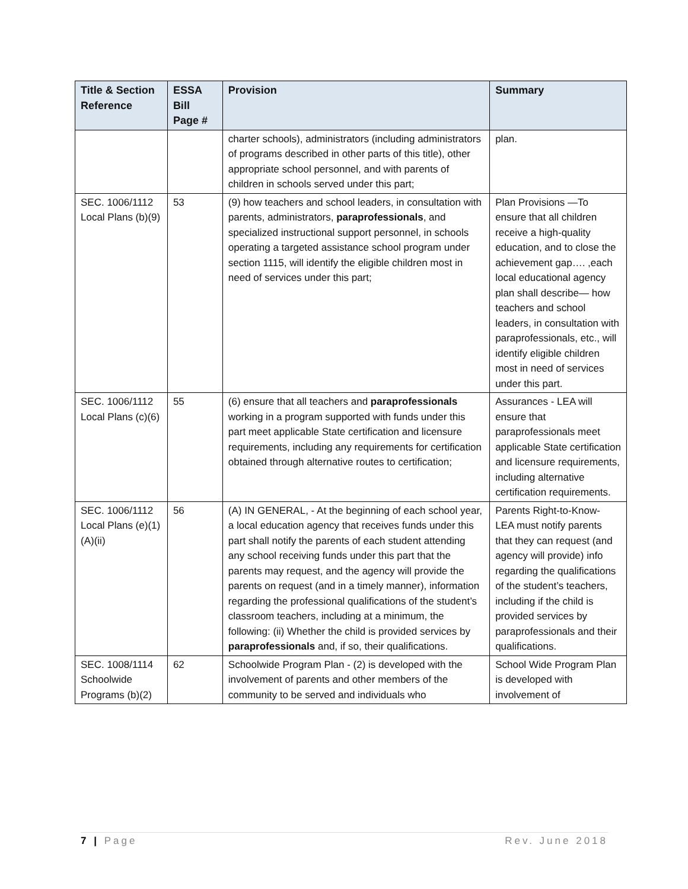| Title & Section Reference | ESSA Bill Page # | Provision | Summary |
| --- | --- | --- | --- |
| | | charter schools), administrators (including administrators of programs described in other parts of this title), other appropriate school personnel, and with parents of children in schools served under this part; | plan. |
| SEC. 1006/1112 Local Plans (b)(9) | 53 | (9) how teachers and school leaders, in consultation with parents, administrators, paraprofessionals , and specialized instructional support personnel, in schools operating a targeted assistance school program under section 1115, will identify the eligible children most in need of services under this part; | Plan Provisions —To ensure that all children receive a high-quality education, and to close the achievement gap…. ,each local educational agency plan shall describe— how teachers and school leaders, in consultation with paraprofessionals, etc., will identify eligible children most in need of services under this part. |
| SEC. 1006/1112 Local Plans (c)(6) | 55 | (6) ensure that all teachers and paraprofessionals working in a program supported with funds under this part meet applicable State certification and licensure requirements, including any requirements for certification obtained through alternative routes to certification; | Assurances - LEA will ensure that paraprofessionals meet applicable State certification and licensure requirements, including alternative certification requirements. |
| SEC. 1006/1112 Local Plans (e)(1)(A)(ii) | 56 | (A) IN GENERAL, - At the beginning of each school year, a local education agency that receives funds under this part shall notify the parents of each student attending any school receiving funds under this part that the parents may request, and the agency will provide the parents on request (and in a timely manner), information regarding the professional qualifications of the student’s classroom teachers, including at a minimum, the following: (ii) Whether the child is provided services by paraprofessionals and, if so, their qualifications. | Parents Right-to-Know- LEA must notify parents that they can request (and agency will provide) info regarding the qualifications of the student’s teachers, including if the child is provided services by paraprofessionals and their qualifications. |
| SEC. 1008/1114 Schoolwide Programs (b)(2) | 62 | Schoolwide Program Plan - (2) is developed with the involvement of parents and other members of the community to be served and individuals who | School Wide Program Plan is developed with involvement of |
7 | Page Rev. June 2018